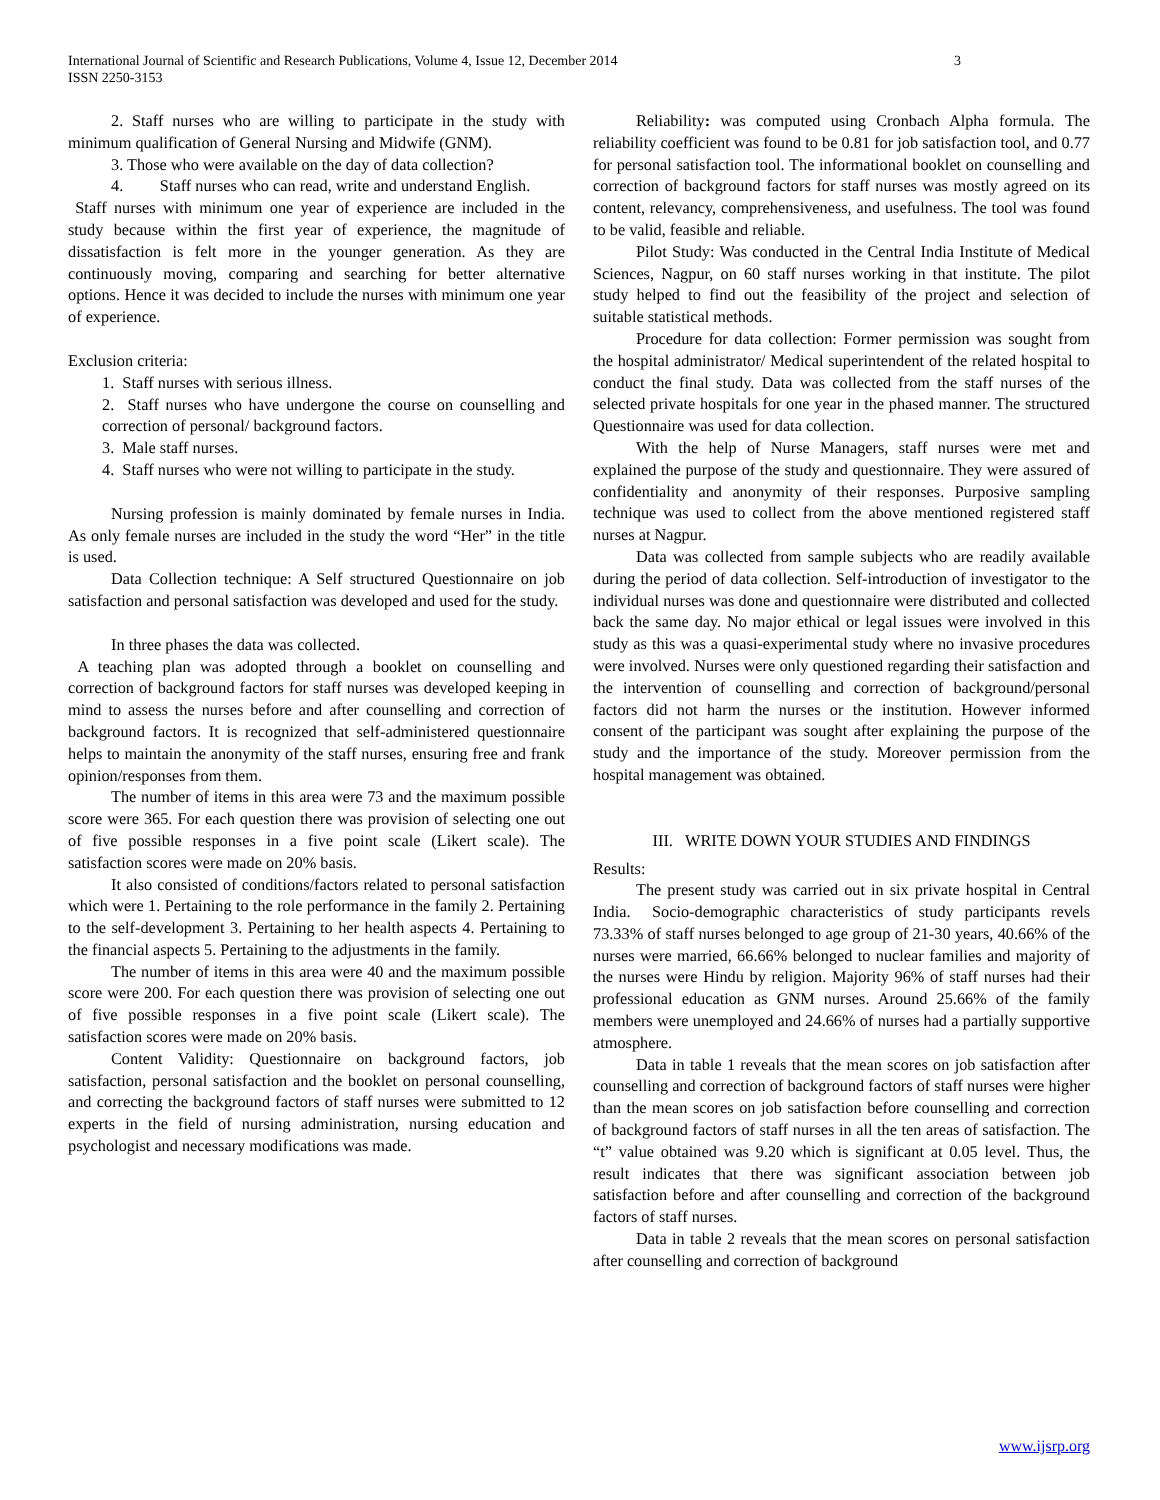International Journal of Scientific and Research Publications, Volume 4, Issue 12, December 2014
ISSN 2250-3153
3
2. Staff nurses who are willing to participate in the study with minimum qualification of General Nursing and Midwife (GNM).
3. Those who were available on the day of data collection?
4. Staff nurses who can read, write and understand English.
Staff nurses with minimum one year of experience are included in the study because within the first year of experience, the magnitude of dissatisfaction is felt more in the younger generation. As they are continuously moving, comparing and searching for better alternative options. Hence it was decided to include the nurses with minimum one year of experience.
Exclusion criteria:
1. Staff nurses with serious illness.
2. Staff nurses who have undergone the course on counselling and correction of personal/ background factors.
3. Male staff nurses.
4. Staff nurses who were not willing to participate in the study.
Nursing profession is mainly dominated by female nurses in India. As only female nurses are included in the study the word “Her” in the title is used.
Data Collection technique: A Self structured Questionnaire on job satisfaction and personal satisfaction was developed and used for the study.
In three phases the data was collected.
A teaching plan was adopted through a booklet on counselling and correction of background factors for staff nurses was developed keeping in mind to assess the nurses before and after counselling and correction of background factors. It is recognized that self-administered questionnaire helps to maintain the anonymity of the staff nurses, ensuring free and frank opinion/responses from them.
The number of items in this area were 73 and the maximum possible score were 365. For each question there was provision of selecting one out of five possible responses in a five point scale (Likert scale). The satisfaction scores were made on 20% basis.
It also consisted of conditions/factors related to personal satisfaction which were 1. Pertaining to the role performance in the family 2. Pertaining to the self-development 3. Pertaining to her health aspects 4. Pertaining to the financial aspects 5. Pertaining to the adjustments in the family.
The number of items in this area were 40 and the maximum possible score were 200. For each question there was provision of selecting one out of five possible responses in a five point scale (Likert scale). The satisfaction scores were made on 20% basis.
Content Validity: Questionnaire on background factors, job satisfaction, personal satisfaction and the booklet on personal counselling, and correcting the background factors of staff nurses were submitted to 12 experts in the field of nursing administration, nursing education and psychologist and necessary modifications was made.
Reliability: was computed using Cronbach Alpha formula. The reliability coefficient was found to be 0.81 for job satisfaction tool, and 0.77 for personal satisfaction tool. The informational booklet on counselling and correction of background factors for staff nurses was mostly agreed on its content, relevancy, comprehensiveness, and usefulness. The tool was found to be valid, feasible and reliable.
Pilot Study: Was conducted in the Central India Institute of Medical Sciences, Nagpur, on 60 staff nurses working in that institute. The pilot study helped to find out the feasibility of the project and selection of suitable statistical methods.
Procedure for data collection: Former permission was sought from the hospital administrator/ Medical superintendent of the related hospital to conduct the final study. Data was collected from the staff nurses of the selected private hospitals for one year in the phased manner. The structured Questionnaire was used for data collection.
With the help of Nurse Managers, staff nurses were met and explained the purpose of the study and questionnaire. They were assured of confidentiality and anonymity of their responses. Purposive sampling technique was used to collect from the above mentioned registered staff nurses at Nagpur.
Data was collected from sample subjects who are readily available during the period of data collection. Self-introduction of investigator to the individual nurses was done and questionnaire were distributed and collected back the same day. No major ethical or legal issues were involved in this study as this was a quasi-experimental study where no invasive procedures were involved. Nurses were only questioned regarding their satisfaction and the intervention of counselling and correction of background/personal factors did not harm the nurses or the institution. However informed consent of the participant was sought after explaining the purpose of the study and the importance of the study. Moreover permission from the hospital management was obtained.
III. WRITE DOWN YOUR STUDIES AND FINDINGS
Results:
The present study was carried out in six private hospital in Central India. Socio-demographic characteristics of study participants revels 73.33% of staff nurses belonged to age group of 21-30 years, 40.66% of the nurses were married, 66.66% belonged to nuclear families and majority of the nurses were Hindu by religion. Majority 96% of staff nurses had their professional education as GNM nurses. Around 25.66% of the family members were unemployed and 24.66% of nurses had a partially supportive atmosphere.
Data in table 1 reveals that the mean scores on job satisfaction after counselling and correction of background factors of staff nurses were higher than the mean scores on job satisfaction before counselling and correction of background factors of staff nurses in all the ten areas of satisfaction. The “t” value obtained was 9.20 which is significant at 0.05 level. Thus, the result indicates that there was significant association between job satisfaction before and after counselling and correction of the background factors of staff nurses.
Data in table 2 reveals that the mean scores on personal satisfaction after counselling and correction of background
www.ijsrp.org